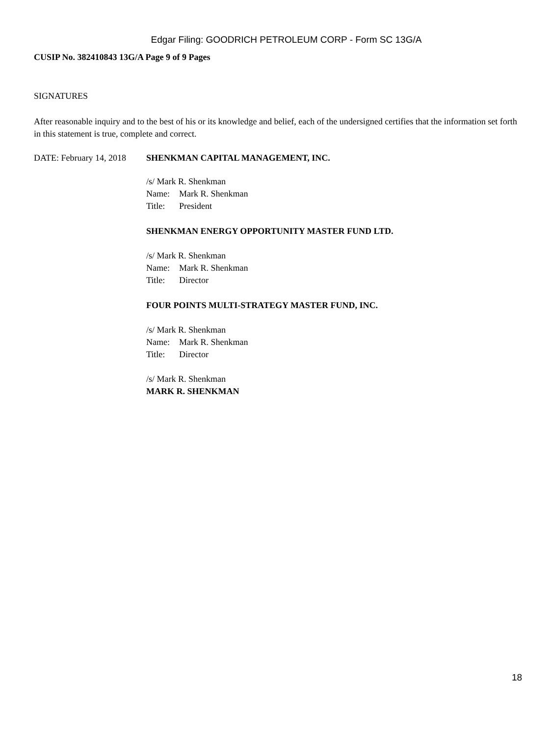Edgar Filing: GOODRICH PETROLEUM CORP - Form SC 13G/A
CUSIP No. 382410843 13G/A Page 9 of 9 Pages
SIGNATURES
After reasonable inquiry and to the best of his or its knowledge and belief, each of the undersigned certifies that the information set forth in this statement is true, complete and correct.
DATE: February 14, 2018 SHENKMAN CAPITAL MANAGEMENT, INC.
/s/ Mark R. Shenkman
Name: Mark R. Shenkman
Title: President
SHENKMAN ENERGY OPPORTUNITY MASTER FUND LTD.
/s/ Mark R. Shenkman
Name: Mark R. Shenkman
Title: Director
FOUR POINTS MULTI-STRATEGY MASTER FUND, INC.
/s/ Mark R. Shenkman
Name: Mark R. Shenkman
Title: Director
/s/ Mark R. Shenkman
MARK R. SHENKMAN
18